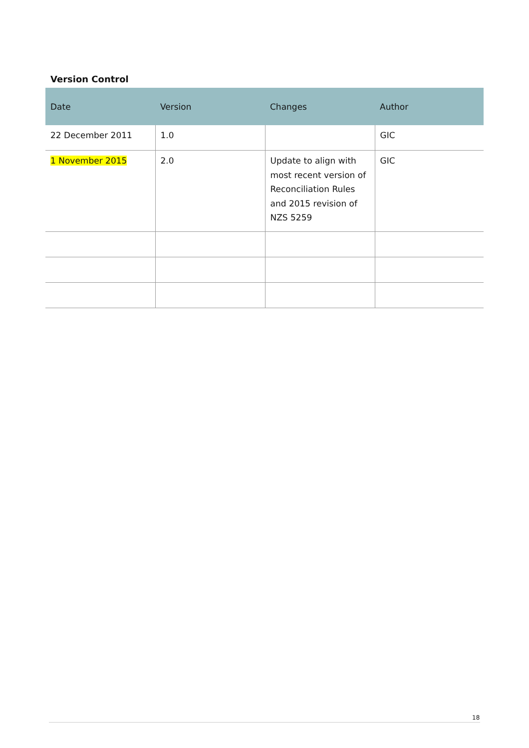Version Control
| Date | Version | Changes | Author |
| --- | --- | --- | --- |
| 22 December 2011 | 1.0 | | GIC |
| 1 November 2015 | 2.0 | Update to align with most recent version of Reconciliation Rules and 2015 revision of NZS 5259 | GIC |
18